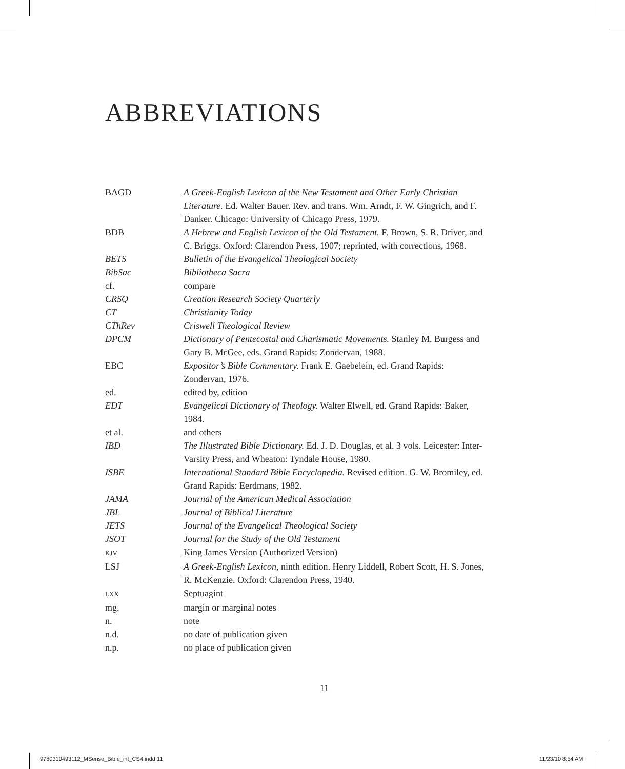ABBREVIATIONS
| BAGD | A Greek-English Lexicon of the New Testament and Other Early Christian Literature. Ed. Walter Bauer. Rev. and trans. Wm. Arndt, F. W. Gingrich, and F. Danker. Chicago: University of Chicago Press, 1979. |
| BDB | A Hebrew and English Lexicon of the Old Testament. F. Brown, S. R. Driver, and C. Briggs. Oxford: Clarendon Press, 1907; reprinted, with corrections, 1968. |
| BETS | Bulletin of the Evangelical Theological Society |
| BibSac | Bibliotheca Sacra |
| cf. | compare |
| CRSQ | Creation Research Society Quarterly |
| CT | Christianity Today |
| CThRev | Criswell Theological Review |
| DPCM | Dictionary of Pentecostal and Charismatic Movements. Stanley M. Burgess and Gary B. McGee, eds. Grand Rapids: Zondervan, 1988. |
| EBC | Expositor’s Bible Commentary. Frank E. Gaebelein, ed. Grand Rapids: Zondervan, 1976. |
| ed. | edited by, edition |
| EDT | Evangelical Dictionary of Theology. Walter Elwell, ed. Grand Rapids: Baker, 1984. |
| et al. | and others |
| IBD | The Illustrated Bible Dictionary. Ed. J. D. Douglas, et al. 3 vols. Leicester: Inter-Varsity Press, and Wheaton: Tyndale House, 1980. |
| ISBE | International Standard Bible Encyclopedia. Revised edition. G. W. Bromiley, ed. Grand Rapids: Eerdmans, 1982. |
| JAMA | Journal of the American Medical Association |
| JBL | Journal of Biblical Literature |
| JETS | Journal of the Evangelical Theological Society |
| JSOT | Journal for the Study of the Old Testament |
| KJV | King James Version (Authorized Version) |
| LSJ | A Greek-English Lexicon, ninth edition. Henry Liddell, Robert Scott, H. S. Jones, R. McKenzie. Oxford: Clarendon Press, 1940. |
| LXX | Septuagint |
| mg. | margin or marginal notes |
| n. | note |
| n.d. | no date of publication given |
| n.p. | no place of publication given |
11
9780310493112_MSense_Bible_int_CS4.indd 11
11/23/10 8:54 AM